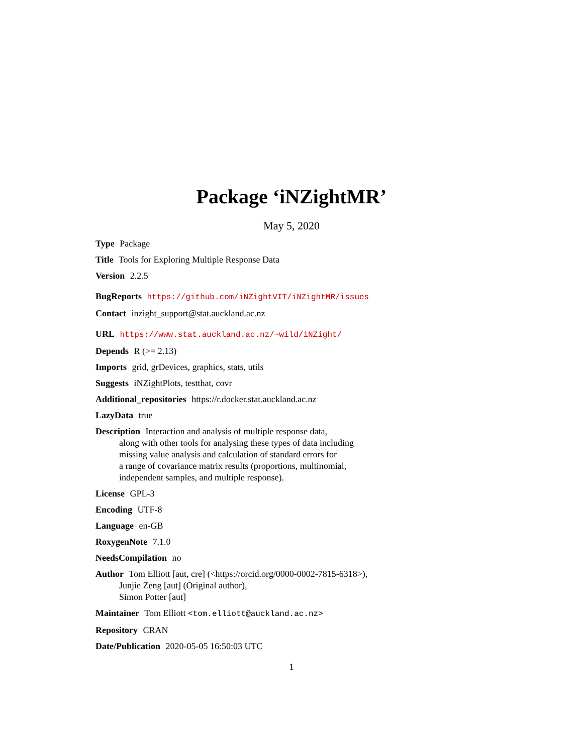Package ‘iNZightMR’
May 5, 2020
Type Package
Title Tools for Exploring Multiple Response Data
Version 2.2.5
BugReports https://github.com/iNZightVIT/iNZightMR/issues
Contact inzight_support@stat.auckland.ac.nz
URL https://www.stat.auckland.ac.nz/~wild/iNZight/
Depends R (>= 2.13)
Imports grid, grDevices, graphics, stats, utils
Suggests iNZightPlots, testthat, covr
Additional_repositories https://r.docker.stat.auckland.ac.nz
LazyData true
Description Interaction and analysis of multiple response data,
along with other tools for analysing these types of data including
missing value analysis and calculation of standard errors for
a range of covariance matrix results (proportions, multinomial,
independent samples, and multiple response).
License GPL-3
Encoding UTF-8
Language en-GB
RoxygenNote 7.1.0
NeedsCompilation no
Author Tom Elliott [aut, cre] (<https://orcid.org/0000-0002-7815-6318>),
Junjie Zeng [aut] (Original author),
Simon Potter [aut]
Maintainer Tom Elliott <tom.elliott@auckland.ac.nz>
Repository CRAN
Date/Publication 2020-05-05 16:50:03 UTC
1